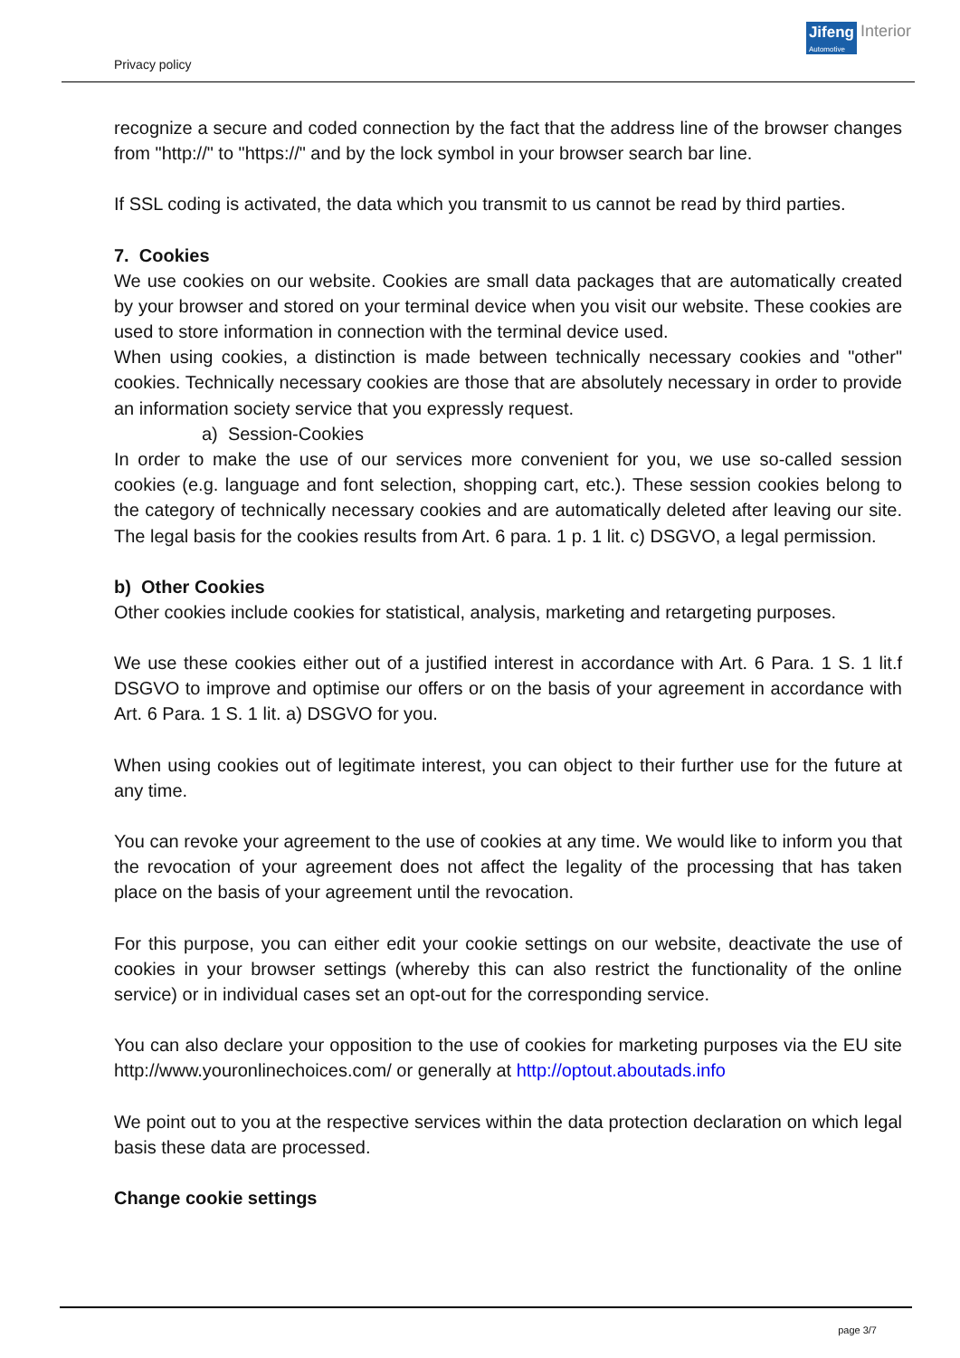Privacy policy
Jifeng
Automotive
Interior
recognize a secure and coded connection by the fact that the address line of the browser changes from "http://" to "https://" and by the lock symbol in your browser search bar line.
If SSL coding is activated, the data which you transmit to us cannot be read by third parties.
7. Cookies
We use cookies on our website. Cookies are small data packages that are automatically created by your browser and stored on your terminal device when you visit our website. These cookies are used to store information in connection with the terminal device used.
When using cookies, a distinction is made between technically necessary cookies and "other" cookies. Technically necessary cookies are those that are absolutely necessary in order to provide an information society service that you expressly request.
a) Session-Cookies
In order to make the use of our services more convenient for you, we use so-called session cookies (e.g. language and font selection, shopping cart, etc.). These session cookies belong to the category of technically necessary cookies and are automatically deleted after leaving our site. The legal basis for the cookies results from Art. 6 para. 1 p. 1 lit. c) DSGVO, a legal permission.
b) Other Cookies
Other cookies include cookies for statistical, analysis, marketing and retargeting purposes.
We use these cookies either out of a justified interest in accordance with Art. 6 Para. 1 S. 1 lit.f DSGVO to improve and optimise our offers or on the basis of your agreement in accordance with Art. 6 Para. 1 S. 1 lit. a) DSGVO for you.
When using cookies out of legitimate interest, you can object to their further use for the future at any time.
You can revoke your agreement to the use of cookies at any time. We would like to inform you that the revocation of your agreement does not affect the legality of the processing that has taken place on the basis of your agreement until the revocation.
For this purpose, you can either edit your cookie settings on our website, deactivate the use of cookies in your browser settings (whereby this can also restrict the functionality of the online service) or in individual cases set an opt-out for the corresponding service.
You can also declare your opposition to the use of cookies for marketing purposes via the EU site http://www.youronlinechoices.com/ or generally at http://optout.aboutads.info
We point out to you at the respective services within the data protection declaration on which legal basis these data are processed.
Change cookie settings
page 3/7